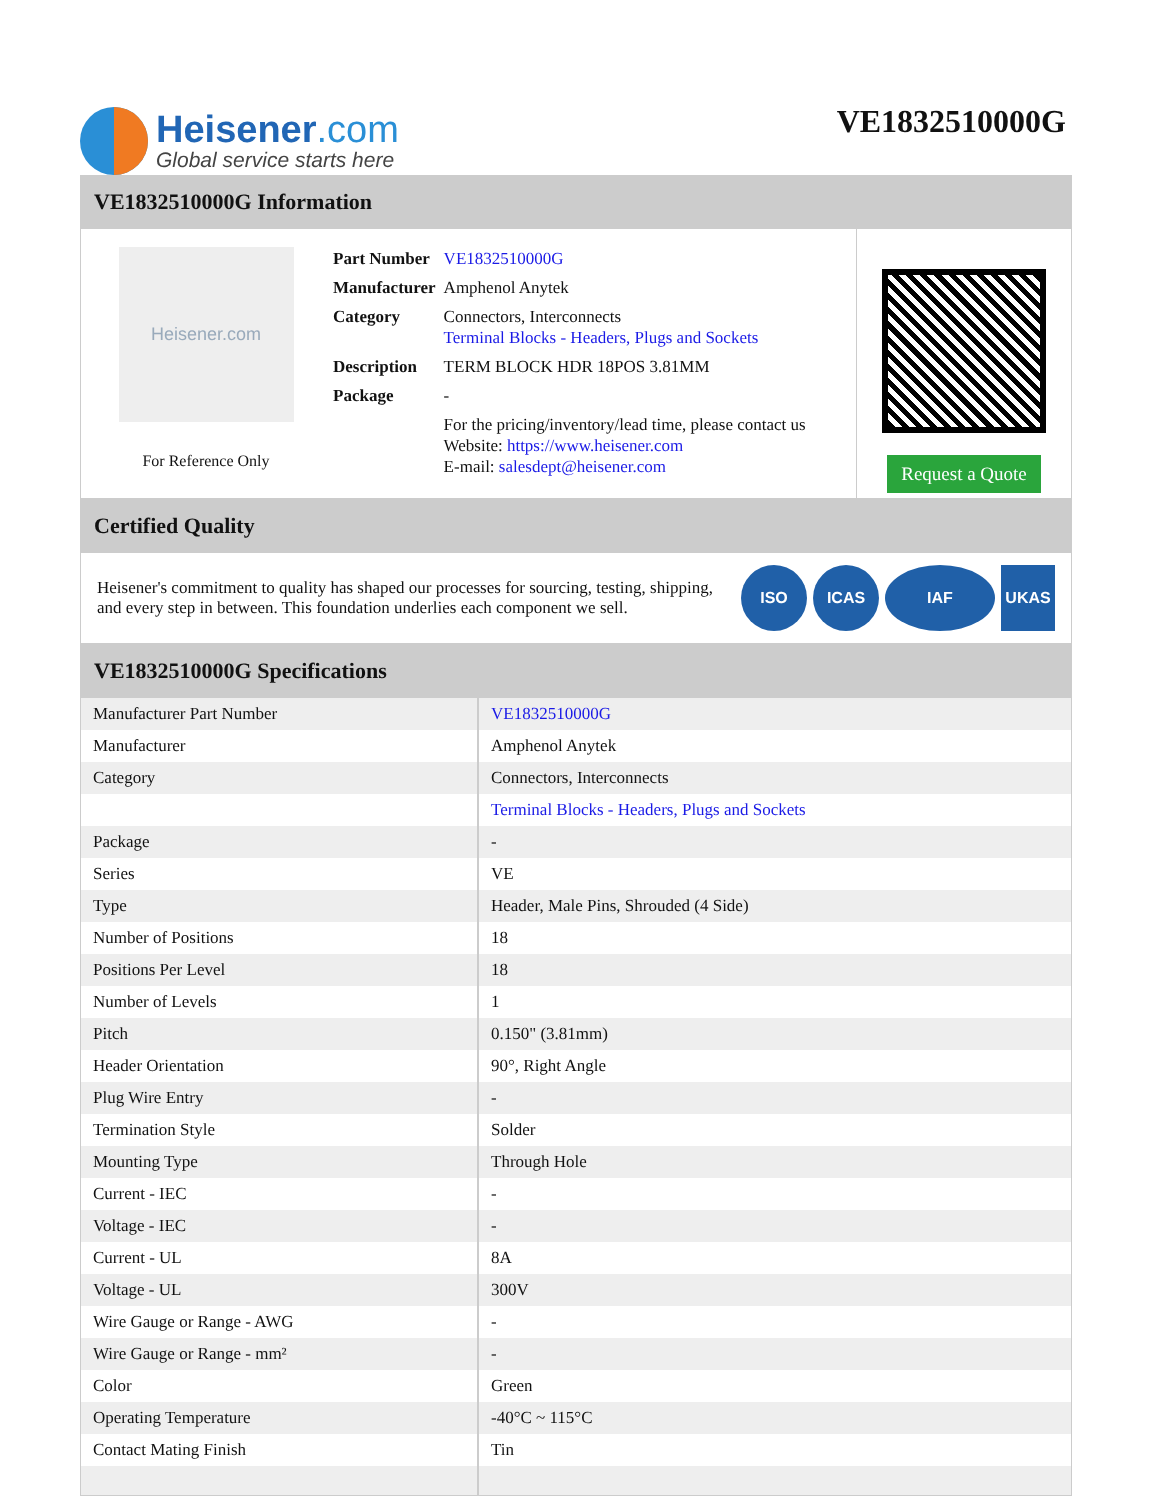Heisener.com
Global service starts here
VE1832510000G
VE1832510000G Information
Heisener.com
For Reference Only
| Part Number | VE1832510000G |
| Manufacturer | Amphenol Anytek |
| Category | Connectors, Interconnects Terminal Blocks - Headers, Plugs and Sockets |
| Description | TERM BLOCK HDR 18POS 3.81MM |
| Package | - |
| | For the pricing/inventory/lead time, please contact us Website: https://www.heisener.com E-mail: salesdept@heisener.com |
Request a Quote
Certified Quality
Heisener's commitment to quality has shaped our processes for sourcing, testing, shipping, and every step in between. This foundation underlies each component we sell.
ISO ICAS IAF UKAS
VE1832510000G Specifications
| Manufacturer Part Number | VE1832510000G |
| Manufacturer | Amphenol Anytek |
| Category | Connectors, Interconnects |
| | Terminal Blocks - Headers, Plugs and Sockets |
| Package | - |
| Series | VE |
| Type | Header, Male Pins, Shrouded (4 Side) |
| Number of Positions | 18 |
| Positions Per Level | 18 |
| Number of Levels | 1 |
| Pitch | 0.150" (3.81mm) |
| Header Orientation | 90°, Right Angle |
| Plug Wire Entry | - |
| Termination Style | Solder |
| Mounting Type | Through Hole |
| Current - IEC | - |
| Voltage - IEC | - |
| Current - UL | 8A |
| Voltage - UL | 300V |
| Wire Gauge or Range - AWG | - |
| Wire Gauge or Range - mm² | - |
| Color | Green |
| Operating Temperature | -40°C ~ 115°C |
| Contact Mating Finish | Tin |